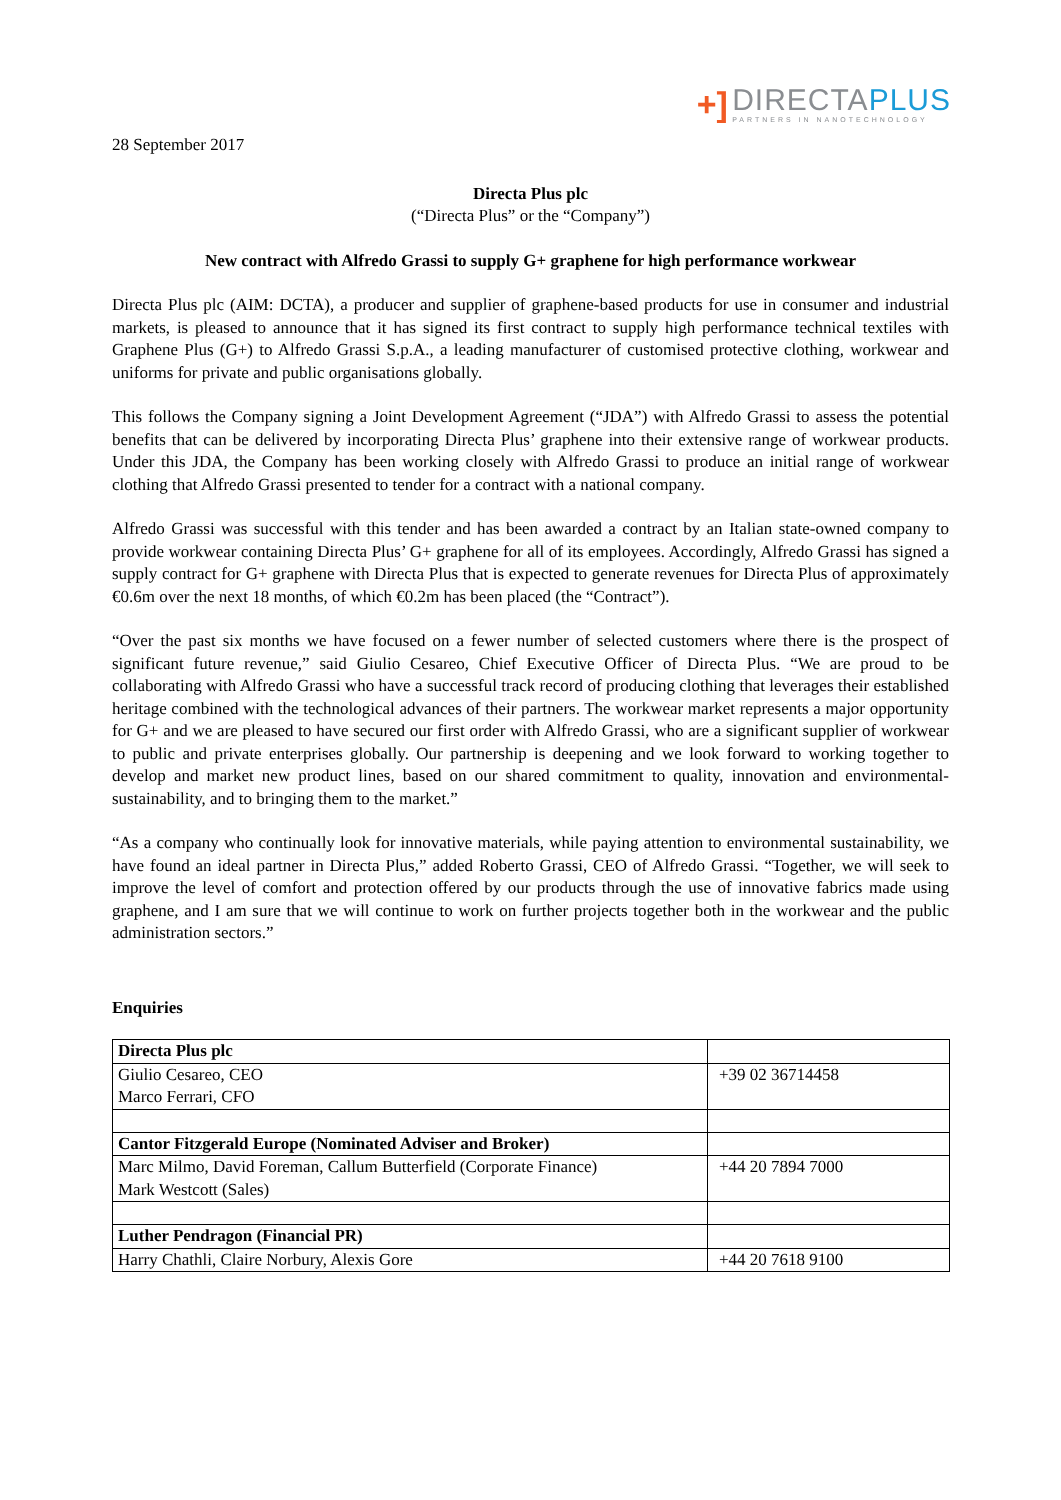+]
DIRECTAPLUS
PARTNERS IN NANOTECHNOLOGY
28 September 2017
Directa Plus plc
(“Directa Plus” or the “Company”)
New contract with Alfredo Grassi to supply G+ graphene for high performance workwear
Directa Plus plc (AIM: DCTA), a producer and supplier of graphene-based products for use in consumer and industrial markets, is pleased to announce that it has signed its first contract to supply high performance technical textiles with Graphene Plus (G+) to Alfredo Grassi S.p.A., a leading manufacturer of customised protective clothing, workwear and uniforms for private and public organisations globally.
This follows the Company signing a Joint Development Agreement (“JDA”) with Alfredo Grassi to assess the potential benefits that can be delivered by incorporating Directa Plus’ graphene into their extensive range of workwear products. Under this JDA, the Company has been working closely with Alfredo Grassi to produce an initial range of workwear clothing that Alfredo Grassi presented to tender for a contract with a national company.
Alfredo Grassi was successful with this tender and has been awarded a contract by an Italian state-owned company to provide workwear containing Directa Plus’ G+ graphene for all of its employees. Accordingly, Alfredo Grassi has signed a supply contract for G+ graphene with Directa Plus that is expected to generate revenues for Directa Plus of approximately €0.6m over the next 18 months, of which €0.2m has been placed (the “Contract”).
“Over the past six months we have focused on a fewer number of selected customers where there is the prospect of significant future revenue,” said Giulio Cesareo, Chief Executive Officer of Directa Plus. “We are proud to be collaborating with Alfredo Grassi who have a successful track record of producing clothing that leverages their established heritage combined with the technological advances of their partners. The workwear market represents a major opportunity for G+ and we are pleased to have secured our first order with Alfredo Grassi, who are a significant supplier of workwear to public and private enterprises globally. Our partnership is deepening and we look forward to working together to develop and market new product lines, based on our shared commitment to quality, innovation and environmental-sustainability, and to bringing them to the market.”
“As a company who continually look for innovative materials, while paying attention to environmental sustainability, we have found an ideal partner in Directa Plus,” added Roberto Grassi, CEO of Alfredo Grassi. “Together, we will seek to improve the level of comfort and protection offered by our products through the use of innovative fabrics made using graphene, and I am sure that we will continue to work on further projects together both in the workwear and the public administration sectors.”
Enquiries
| Directa Plus plc | |
| Giulio Cesareo, CEO Marco Ferrari, CFO | +39 02 36714458 |
| Cantor Fitzgerald Europe (Nominated Adviser and Broker) | |
| Marc Milmo, David Foreman, Callum Butterfield (Corporate Finance) Mark Westcott (Sales) | +44 20 7894 7000 |
| Luther Pendragon (Financial PR) | |
| Harry Chathli, Claire Norbury, Alexis Gore | +44 20 7618 9100 |